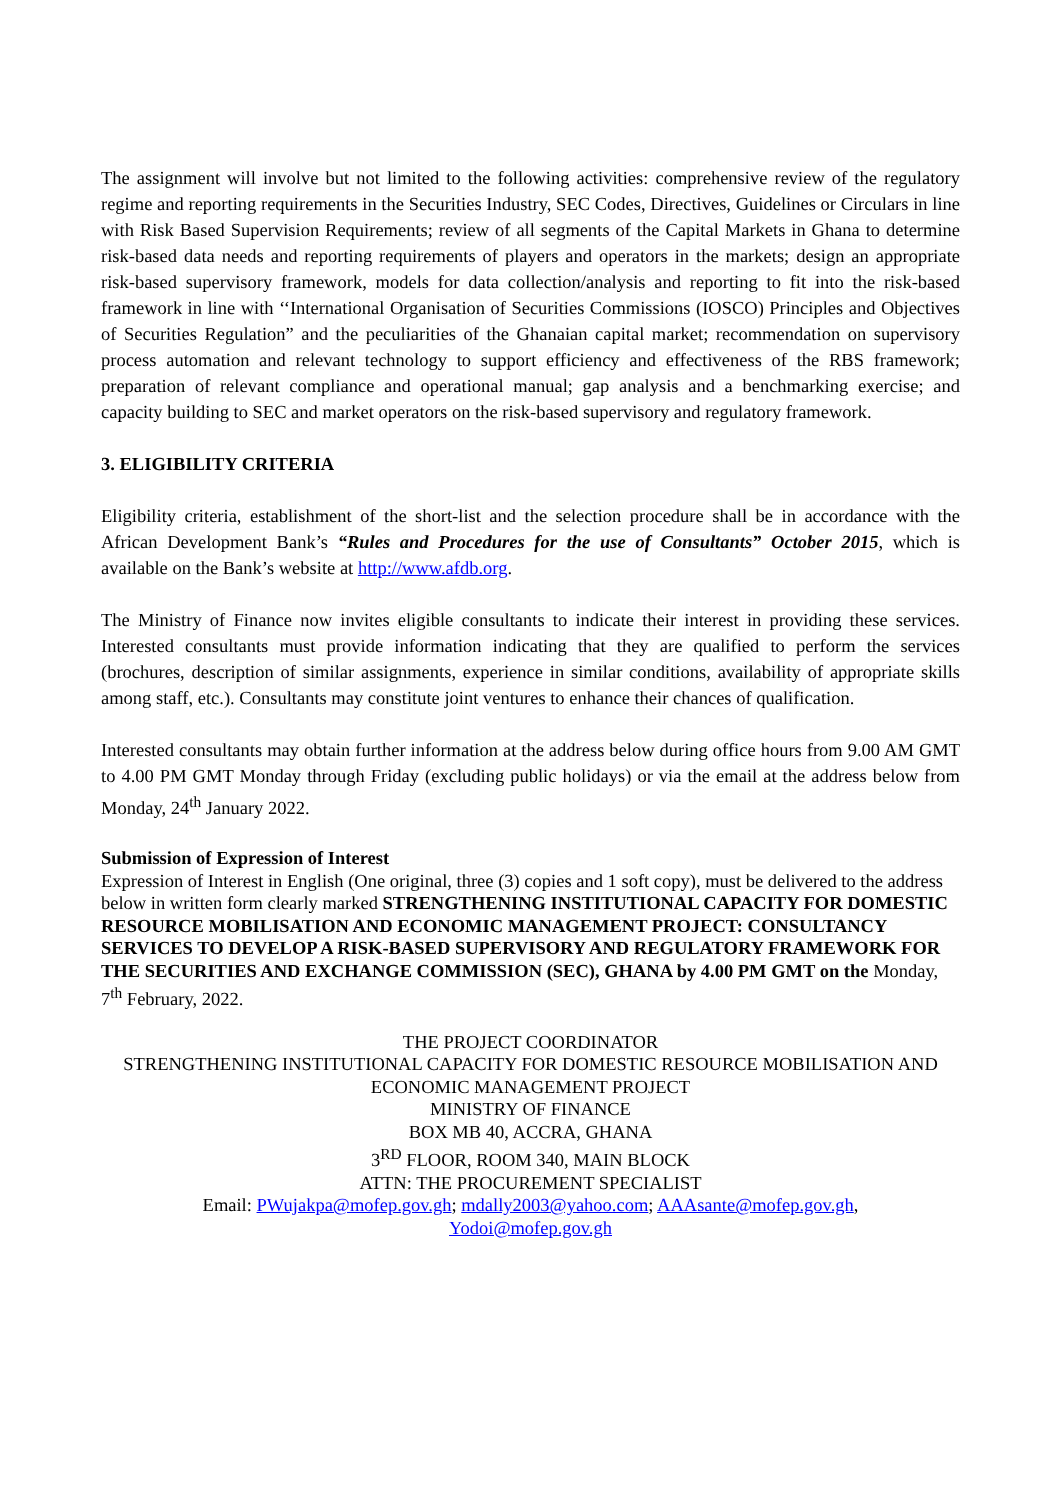The assignment will involve but not limited to the following activities: comprehensive review of the regulatory regime and reporting requirements in the Securities Industry, SEC Codes, Directives, Guidelines or Circulars in line with Risk Based Supervision Requirements; review of all segments of the Capital Markets in Ghana to determine risk-based data needs and reporting requirements of players and operators in the markets; design an appropriate risk-based supervisory framework, models for data collection/analysis and reporting to fit into the risk-based framework in line with ‘‘International Organisation of Securities Commissions (IOSCO) Principles and Objectives of Securities Regulation” and the peculiarities of the Ghanaian capital market; recommendation on supervisory process automation and relevant technology to support efficiency and effectiveness of the RBS framework; preparation of relevant compliance and operational manual; gap analysis and a benchmarking exercise; and capacity building to SEC and market operators on the risk-based supervisory and regulatory framework.
3. ELIGIBILITY CRITERIA
Eligibility criteria, establishment of the short-list and the selection procedure shall be in accordance with the African Development Bank’s “Rules and Procedures for the use of Consultants” October 2015, which is available on the Bank’s website at http://www.afdb.org.
The Ministry of Finance now invites eligible consultants to indicate their interest in providing these services. Interested consultants must provide information indicating that they are qualified to perform the services (brochures, description of similar assignments, experience in similar conditions, availability of appropriate skills among staff, etc.). Consultants may constitute joint ventures to enhance their chances of qualification.
Interested consultants may obtain further information at the address below during office hours from 9.00 AM GMT to 4.00 PM GMT Monday through Friday (excluding public holidays) or via the email at the address below from Monday, 24<sup>th</sup> January 2022.
Submission of Expression of Interest
Expression of Interest in English (One original, three (3) copies and 1 soft copy), must be delivered to the address below in written form clearly marked STRENGTHENING INSTITUTIONAL CAPACITY FOR DOMESTIC RESOURCE MOBILISATION AND ECONOMIC MANAGEMENT PROJECT: CONSULTANCY SERVICES TO DEVELOP A RISK-BASED SUPERVISORY AND REGULATORY FRAMEWORK FOR THE SECURITIES AND EXCHANGE COMMISSION (SEC), GHANA by 4.00 PM GMT on the Monday, 7<sup>th</sup> February, 2022.
THE PROJECT COORDINATOR
STRENGTHENING INSTITUTIONAL CAPACITY FOR DOMESTIC RESOURCE MOBILISATION AND ECONOMIC MANAGEMENT PROJECT
MINISTRY OF FINANCE
BOX MB 40, ACCRA, GHANA
3<sup>RD</sup> FLOOR, ROOM 340, MAIN BLOCK
ATTN: THE PROCUREMENT SPECIALIST
Email: PWujakpa@mofep.gov.gh; mdally2003@yahoo.com; AAAsante@mofep.gov.gh,
Yodoi@mofep.gov.gh